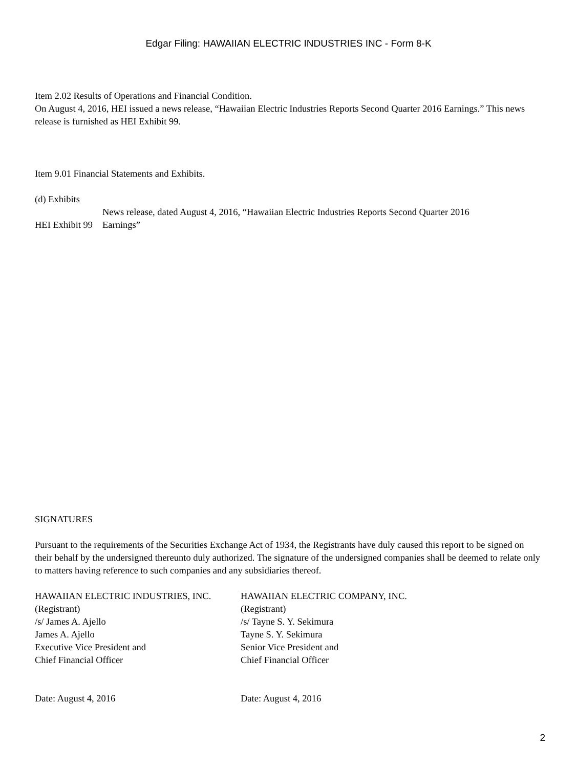Edgar Filing: HAWAIIAN ELECTRIC INDUSTRIES INC - Form 8-K
Item 2.02 Results of Operations and Financial Condition.
On August 4, 2016, HEI issued a news release, “Hawaiian Electric Industries Reports Second Quarter 2016 Earnings.” This news release is furnished as HEI Exhibit 99.
Item 9.01 Financial Statements and Exhibits.
(d) Exhibits
| HEI Exhibit 99 | News release, dated August 4, 2016, “Hawaiian Electric Industries Reports Second Quarter 2016 Earnings” |
SIGNATURES
Pursuant to the requirements of the Securities Exchange Act of 1934, the Registrants have duly caused this report to be signed on their behalf by the undersigned thereunto duly authorized. The signature of the undersigned companies shall be deemed to relate only to matters having reference to such companies and any subsidiaries thereof.
| HAWAIIAN ELECTRIC INDUSTRIES, INC. | HAWAIIAN ELECTRIC COMPANY, INC. |
| (Registrant) | (Registrant) |
| /s/ James A. Ajello | /s/ Tayne S. Y. Sekimura |
| James A. Ajello | Tayne S. Y. Sekimura |
| Executive Vice President and | Senior Vice President and |
| Chief Financial Officer | Chief Financial Officer |
| Date: August 4, 2016 | Date: August 4, 2016 |
2